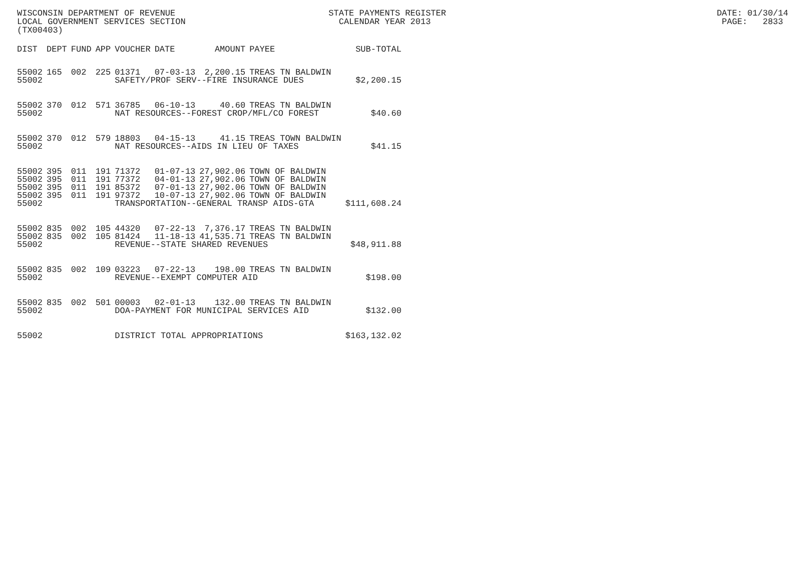WISCONSIN DEPARTMENT OF REVENUE STATE PAYMENTS REGISTER DATE: 01/30/14 LOCAL GOVERNMENT SERVICES SECTION CALENDAR YEAR 2013 PAGE: 2833 (TX00403)
| DIST | DEPT | FUND | APP | VOUCHER | DATE | AMOUNT | PAYEE | SUB-TOTAL |
| --- | --- | --- | --- | --- | --- | --- | --- | --- |
| 55002 | 165 | 002 | 225 | 01371 | 07-03-13 | 2,200.15 | TREAS TN BALDWIN | |
| 55002 | | | | SAFETY/PROF SERV--FIRE INSURANCE DUES | | | | $2,200.15 |
| 55002 | 370 | 012 | 571 | 36785 | 06-10-13 | 40.60 | TREAS TN BALDWIN | |
| 55002 | | | | NAT RESOURCES--FOREST CROP/MFL/CO FOREST | | | | $40.60 |
| 55002 | 370 | 012 | 579 | 18803 | 04-15-13 | 41.15 | TREAS TOWN BALDWIN | |
| 55002 | | | | NAT RESOURCES--AIDS IN LIEU OF TAXES | | | | $41.15 |
| 55002 | 395 | 011 | 191 | 71372 | 01-07-13 | 27,902.06 | TOWN OF BALDWIN | |
| 55002 | 395 | 011 | 191 | 77372 | 04-01-13 | 27,902.06 | TOWN OF BALDWIN | |
| 55002 | 395 | 011 | 191 | 85372 | 07-01-13 | 27,902.06 | TOWN OF BALDWIN | |
| 55002 | 395 | 011 | 191 | 97372 | 10-07-13 | 27,902.06 | TOWN OF BALDWIN | |
| 55002 | | | | TRANSPORTATION--GENERAL TRANSP AIDS-GTA | | | | $111,608.24 |
| 55002 | 835 | 002 | 105 | 44320 | 07-22-13 | 7,376.17 | TREAS TN BALDWIN | |
| 55002 | 835 | 002 | 105 | 81424 | 11-18-13 | 41,535.71 | TREAS TN BALDWIN | |
| 55002 | | | | REVENUE--STATE SHARED REVENUES | | | | $48,911.88 |
| 55002 | 835 | 002 | 109 | 03223 | 07-22-13 | 198.00 | TREAS TN BALDWIN | |
| 55002 | | | | REVENUE--EXEMPT COMPUTER AID | | | | $198.00 |
| 55002 | 835 | 002 | 501 | 00003 | 02-01-13 | 132.00 | TREAS TN BALDWIN | |
| 55002 | | | | DOA-PAYMENT FOR MUNICIPAL SERVICES AID | | | | $132.00 |
| 55002 | | | | DISTRICT TOTAL APPROPRIATIONS | | | | $163,132.02 |